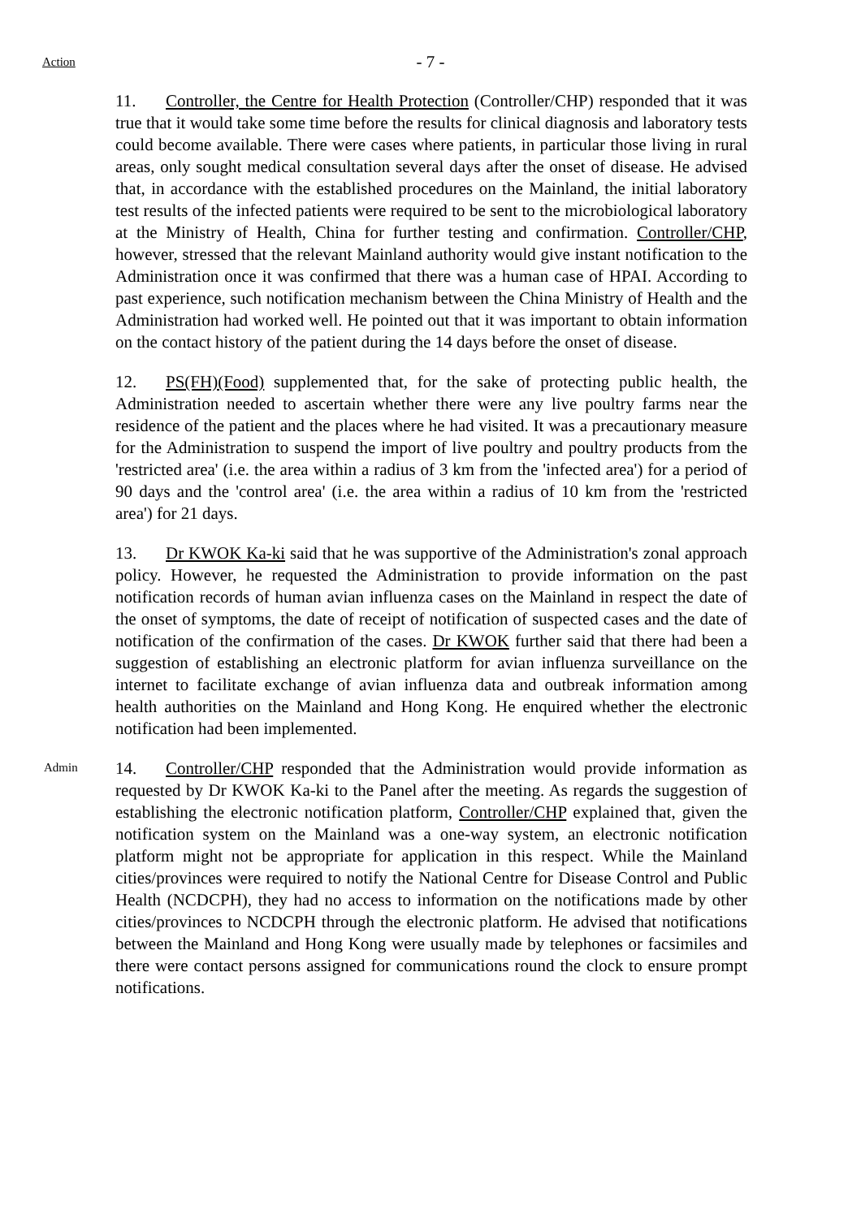- 7 -
Action
11. Controller, the Centre for Health Protection (Controller/CHP) responded that it was true that it would take some time before the results for clinical diagnosis and laboratory tests could become available. There were cases where patients, in particular those living in rural areas, only sought medical consultation several days after the onset of disease. He advised that, in accordance with the established procedures on the Mainland, the initial laboratory test results of the infected patients were required to be sent to the microbiological laboratory at the Ministry of Health, China for further testing and confirmation. Controller/CHP, however, stressed that the relevant Mainland authority would give instant notification to the Administration once it was confirmed that there was a human case of HPAI. According to past experience, such notification mechanism between the China Ministry of Health and the Administration had worked well. He pointed out that it was important to obtain information on the contact history of the patient during the 14 days before the onset of disease.
12. PS(FH)(Food) supplemented that, for the sake of protecting public health, the Administration needed to ascertain whether there were any live poultry farms near the residence of the patient and the places where he had visited. It was a precautionary measure for the Administration to suspend the import of live poultry and poultry products from the 'restricted area' (i.e. the area within a radius of 3 km from the 'infected area') for a period of 90 days and the 'control area' (i.e. the area within a radius of 10 km from the 'restricted area') for 21 days.
13. Dr KWOK Ka-ki said that he was supportive of the Administration's zonal approach policy. However, he requested the Administration to provide information on the past notification records of human avian influenza cases on the Mainland in respect the date of the onset of symptoms, the date of receipt of notification of suspected cases and the date of notification of the confirmation of the cases. Dr KWOK further said that there had been a suggestion of establishing an electronic platform for avian influenza surveillance on the internet to facilitate exchange of avian influenza data and outbreak information among health authorities on the Mainland and Hong Kong. He enquired whether the electronic notification had been implemented.
Admin
14. Controller/CHP responded that the Administration would provide information as requested by Dr KWOK Ka-ki to the Panel after the meeting. As regards the suggestion of establishing the electronic notification platform, Controller/CHP explained that, given the notification system on the Mainland was a one-way system, an electronic notification platform might not be appropriate for application in this respect. While the Mainland cities/provinces were required to notify the National Centre for Disease Control and Public Health (NCDCPH), they had no access to information on the notifications made by other cities/provinces to NCDCPH through the electronic platform. He advised that notifications between the Mainland and Hong Kong were usually made by telephones or facsimiles and there were contact persons assigned for communications round the clock to ensure prompt notifications.